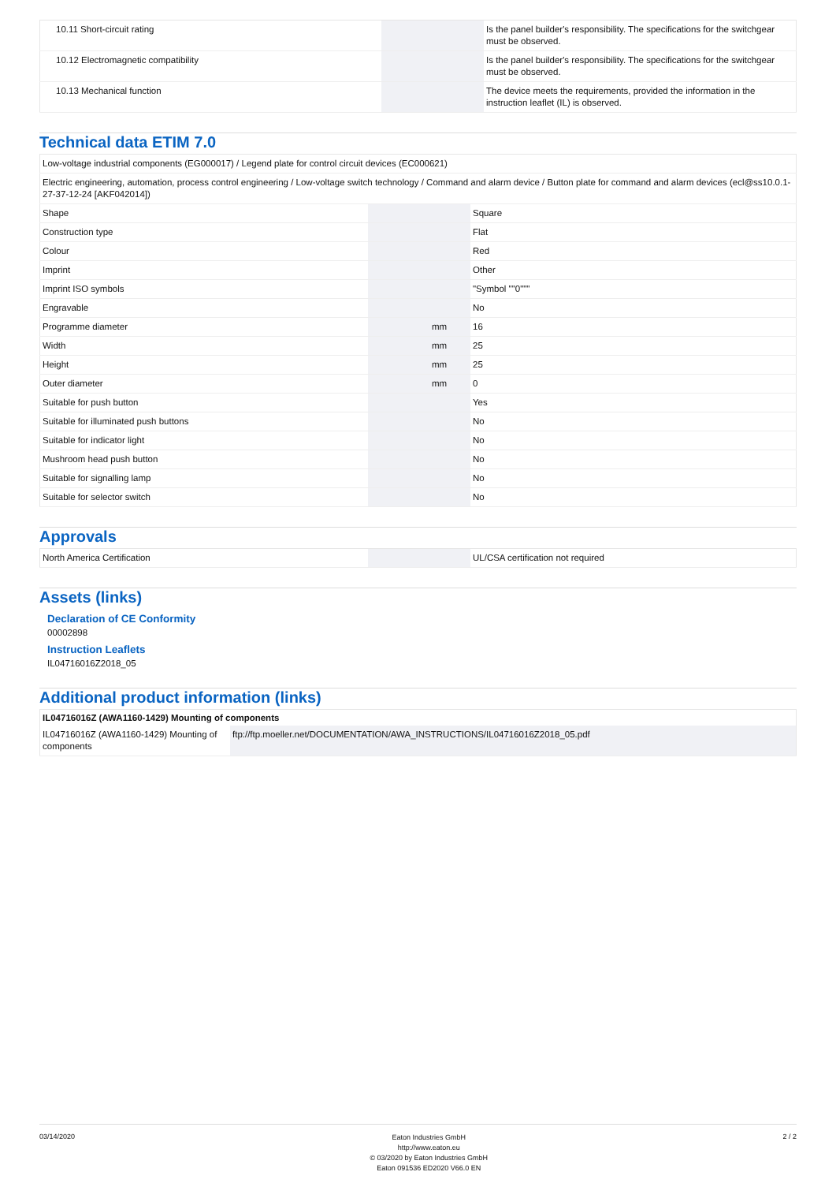| 10.11 Short-circuit rating | | | Is the panel builder's responsibility. The specifications for the switchgear must be observed. |
| 10.12 Electromagnetic compatibility | | | Is the panel builder's responsibility. The specifications for the switchgear must be observed. |
| 10.13 Mechanical function | | | The device meets the requirements, provided the information in the instruction leaflet (IL) is observed. |
Technical data ETIM 7.0
| Low-voltage industrial components (EG000017) / Legend plate for control circuit devices (EC000621) | | | |
| Electric engineering, automation, process control engineering / Low-voltage switch technology / Command and alarm device / Button plate for command and alarm devices (ecl@ss10.0.1-27-37-12-24 [AKF042014]) | | | |
| Shape | | | Square |
| Construction type | | | Flat |
| Colour | | | Red |
| Imprint | | | Other |
| Imprint ISO symbols | | | "Symbol ""0""" |
| Engravable | | | No |
| Programme diameter | | mm | 16 |
| Width | | mm | 25 |
| Height | | mm | 25 |
| Outer diameter | | mm | 0 |
| Suitable for push button | | | Yes |
| Suitable for illuminated push buttons | | | No |
| Suitable for indicator light | | | No |
| Mushroom head push button | | | No |
| Suitable for signalling lamp | | | No |
| Suitable for selector switch | | | No |
Approvals
| North America Certification | | | UL/CSA certification not required |
Assets (links)
Declaration of CE Conformity
00002898
Instruction Leaflets
IL04716016Z2018_05
Additional product information (links)
| IL04716016Z (AWA1160-1429) Mounting of components | |
| --- | --- |
| IL04716016Z (AWA1160-1429) Mounting of components | ftp://ftp.moeller.net/DOCUMENTATION/AWA_INSTRUCTIONS/IL04716016Z2018_05.pdf |
03/14/2020
Eaton Industries GmbH
http://www.eaton.eu
© 03/2020 by Eaton Industries GmbH
Eaton 091536 ED2020 V66.0 EN
2 / 2